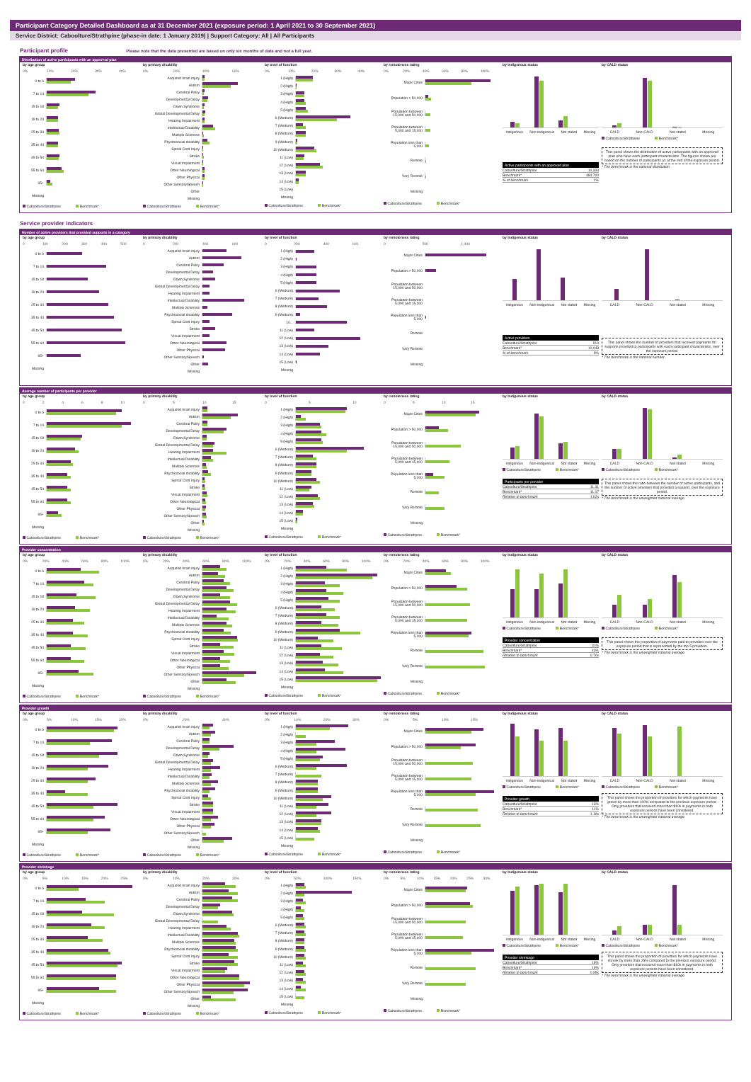Participant Category Detailed Dashboard as at 31 December 2021 (exposure period: 1 April 2021 to 30 September 2021)
Service District: Caboolture/Strathpine (phase-in date: 1 January 2019) | Support Category: All | All Participants
Participant profile Please note that the data presented are based on only six months of data and not a full year.
Distribution of active participants with an approved plan
by age group
0% 10% 20% 30% 40%
0 to 6
7 to 14
15 to 18
19 to 24
25 to 34
35 to 44
45 to 54
55 to 64
65+
Missing
Caboolture/Strathpine Benchmark*
by primary disability
0% 20% 40% 60%
Acquired brain injury
Autism
Cerebral Palsy
Developmental Delay
Down Syndrome
Global Developmental Delay
Hearing Impairment
Intellectual Disability
Multiple Sclerosis
Psychosocial disability
Spinal Cord Injury
Stroke
Visual Impairment
Other Neurological
Other Physical
Other Sensory/Speech
Other
Missing
Caboolture/Strathpine Benchmark*
by level of function
0% 10% 20% 30% 40%
1 (High)
2 (High)
3 (High)
4 (High)
5 (High)
6 (Medium)
7 (Medium)
8 (Medium)
9 (Medium)
10 (Medium)
11 (Low)
12 (Low)
13 (Low)
14 (Low)
15 (Low)
Missing
Caboolture/Strathpine Benchmark*
by remoteness rating
0% 20% 40% 60% 80% 100%
Major Cities
Population > 50,000
Population between 15,000 and 50,000
Population between 5,000 and 15,000
Population less than 5,000
Remote
Very Remote
Missing
Caboolture/Strathpine Benchmark*
by Indigenous status
Indigenous Non-indigenous Not stated Missing
Active participants with an approved plan
Caboolture/Strathpine 10,333
Benchmark* 484,700
% of benchmark 2%
by CALD status
CALD Non-CALD Not stated Missing
Caboolture/Strathpine Benchmark*
This panel shows the distribution of active participants with an approved plan who have each participant characteristic. The figures shown are based on the number of participants as at the end of the exposure period.
* The benchmark is the national distribution.
Service provider indicators
Number of active providers that provided supports in a category
by age group
0 100 200 300 400 500
0 to 6
7 to 14
15 to 18
19 to 24
25 to 34
35 to 44
45 to 54
55 to 64
65+
Missing
by primary disability
0 200 400 600
Acquired brain injury
Autism
Cerebral Palsy
Developmental Delay
Down Syndrome
Global Developmental Delay
Hearing Impairment
Intellectual Disability
Multiple Sclerosis
Psychosocial disability
Spinal Cord Injury
Stroke
Visual Impairment
Other Neurological
Other Physical
Other Sensory/Speech
Other
Missing
by level of function
0 200 400 600
1 (High)
2 (High)
3 (High)
4 (High)
5 (High)
6 (Medium)
7 (Medium)
8 (Medium)
9 (Medium)
10...
11 (Low)
12 (Low)
13 (Low)
14 (Low)
15 (Low)
Missing
by remoteness rating
0 500 1,000
Major Cities
Population > 50,000
Population between 15,000 and 50,000
Population between 5,000 and 15,000
Population less than 5,000
Remote
Very Remote
Missing
by Indigenous status
Indigenous Non-indigenous Not stated Missing
Active providers
Caboolture/Strathpine 914
Benchmark* 10,043
% of benchmark 9%
by CALD status
CALD Non-CALD Not stated Missing
This panel shows the number of providers that received payments for supports provided to participants with each participant characteristic, over the exposure period.
* The benchmark is the national number.
Average number of participants per provider
by age group
02468 10
0 to 6
7 to 14
15 to 18
19 to 24
25 to 34
35 to 44
45 to 54
55 to 64
65+
Missing
Caboolture/Strathpine Benchmark*
by primary disability
05 10 15
Acquired brain injury
Autism
Cerebral Palsy
Developmental Delay
Down Syndrome
Global Developmental Delay
Hearing Impairment
Intellectual Disability
Multiple Sclerosis
Psychosocial disability
Spinal Cord Injury
Stroke
Visual Impairment
Other Neurological
Other Physical
Other Sensory/Speech
Other
Missing
Caboolture/Strathpine Benchmark*
by level of function
05 10
1 (High)
2 (High)
3 (High)
4 (High)
5 (High)
6 (Medium)
7 (Medium)
8 (Medium)
9 (Medium)
10 (Medium)
11 (Low)
12 (Low)
13 (Low)
14 (Low)
15 (Low)
Missing
Caboolture/Strathpine Benchmark*
by remoteness rating
05 10 15
Major Cities
Population > 50,000
Population between 15,000 and 50,000
Population between 5,000 and 15,000
Population less than 5,000
Remote
Very Remote
Missing
Caboolture/Strathpine Benchmark*
by Indigenous status
Indigenous Non-indigenous Not stated Missing
Caboolture/Strathpine Benchmark*
Participants per provider
Caboolture/Strathpine 11.31
Benchmark* 11.07
Relative to benchmark 1.02x
by CALD status
CALD Non-CALD Not stated Missing
Caboolture/Strathpine Benchmark*
This panel shows the ratio between the number of active participants, and the number of active providers that provided a support, over the exposure period.
* The benchmark is the unweighted national average.
Provider concentration
by age group
0% 20% 40% 60% 80% 100%
0 to 6
7 to 14
15 to 18
19 to 24
25 to 34
35 to 44
45 to 54
55 to 64
65+
Missing
Caboolture/Strathpine Benchmark*
by primary disability
0% 20% 40% 60% 80% 100%
Acquired brain injury
Autism
Cerebral Palsy
Developmental Delay
Down Syndrome
Global Developmental Delay
Hearing Impairment
Intellectual Disability
Multiple Sclerosis
Psychosocial disability
Spinal Cord Injury
Stroke
Visual Impairment
Other Neurological
Other Physical
Other Sensory/Speech
Other
Missing
Caboolture/Strathpine Benchmark*
by level of function
0% 20% 40% 60% 80% 100%
1 (High)
2 (High)
3 (High)
4 (High)
5 (High)
6 (Medium)
7 (Medium)
8 (Medium)
9 (Medium)
10 (Medium)
11 (Low)
12 (Low)
13 (Low)
14 (Low)
15 (Low)
Missing
Caboolture/Strathpine Benchmark*
by remoteness rating
0% 20% 40% 60% 80% 100%
Major Cities
Population > 50,000
Population between 15,000 and 50,000
Population between 5,000 and 15,000
Population less than 5,000
Remote
Very Remote
Missing
Caboolture/Strathpine Benchmark*
by Indigenous status
Indigenous Non-indigenous Not stated Missing
Caboolture/Strathpine Benchmark*
Provider concentration
Caboolture/Strathpine 31%
Benchmark* 43%
Relative to benchmark 0.70x
by CALD status
CALD Non-CALD Not stated Missing
Caboolture/Strathpine Benchmark*
This panel shows the proportion of payments paid to providers over the exposure period that is represented by the top 5 providers.
* The benchmark is the unweighted national average.
Provider growth
by age group
0% 5% 10% 15% 20%
0 to 6
7 to 14
15 to 18
19 to 24
25 to 34
35 to 44
45 to 54
55 to 64
65+
Missing
Caboolture/Strathpine Benchmark*
by primary disability
0% 20% 40%
Acquired brain injury
Autism
Cerebral Palsy
Developmental Delay
Down Syndrome
Global Developmental Delay
Hearing Impairment
Intellectual Disability
Multiple Sclerosis
Psychosocial disability
Spinal Cord Injury
Stroke
Visual Impairment
Other Neurological
Other Physical
Other Sensory/Speech
Other
Missing
Caboolture/Strathpine Benchmark*
by level of function
0% 10% 20% 30%
1 (High)
2 (High)
3 (High)
4 (High)
5 (High)
6 (Medium)
7 (Medium)
8 (Medium)
9 (Medium)
10 (Medium)
11 (Low)
12 (Low)
13 (Low)
14 (Low)
15 (Low)
Missing
Caboolture/Strathpine Benchmark*
by remoteness rating
0% 5% 10% 15%
Major Cities
Population > 50,000
Population between 15,000 and 50,000
Population between 5,000 and 15,000
Population less than 5,000
Remote
Very Remote
Missing
Caboolture/Strathpine Benchmark*
by Indigenous status
Indigenous Non-indigenous Not stated Missing
Caboolture/Strathpine Benchmark*
Provider growth
Caboolture/Strathpine 13%
Benchmark* 11%
Relative to benchmark 1.19x
by CALD status
CALD Non-CALD Not stated Missing
Caboolture/Strathpine Benchmark*
This panel shows the proportion of providers for which payments have grown by more than 100% compared to the previous exposure period. Only providers that received more than $10k in payments in both exposure periods have been considered.
* The benchmark is the unweighted national average.
Provider shrinkage
by age group
0% 5% 10% 15% 20% 25%
0 to 6
7 to 14
15 to 18
19 to 24
25 to 34
35 to 44
45 to 54
55 to 64
65+
Missing
Caboolture/Strathpine Benchmark*
by primary disability
0% 10% 20% 30%
Acquired brain injury
Autism
Cerebral Palsy
Developmental Delay
Down Syndrome
Global Developmental Delay
Hearing Impairment
Intellectual Disability
Multiple Sclerosis
Psychosocial disability
Spinal Cord Injury
Stroke
Visual Impairment
Other Neurological
Other Physical
Other Sensory/Speech
Other
Missing
Caboolture/Strathpine Benchmark*
by level of function
0% 50% 100% 150%
1 (High)
2 (High)
3 (High)
4 (High)
5 (High)
6 (Medium)
7 (Medium)
8 (Medium)
9 (Medium)
10 (Medium)
11 (Low)
12 (Low)
13 (Low)
14 (Low)
15 (Low)
Missing
Caboolture/Strathpine Benchmark*
by remoteness rating
0% 5% 10% 15% 20% 25% 30%
Major Cities
Population > 50,000
Population between 15,000 and 50,000
Population between 5,000 and 15,000
Population less than 5,000
Remote
Very Remote
Missing
Caboolture/Strathpine Benchmark*
by Indigenous status
Indigenous Non-indigenous Not stated Missing
Caboolture/Strathpine Benchmark*
Provider shrinkage
Caboolture/Strathpine 18%
Benchmark* 19%
Relative to benchmark 0.95x
by CALD status
CALD Non-CALD Not stated Missing
Caboolture/Strathpine Benchmark*
This panel shows the proportion of providers for which payments have shrunk by more than 25% compared to the previous exposure period. Only providers that received more than $10k in payments in both exposure periods have been considered.
* The benchmark is the unweighted national average.